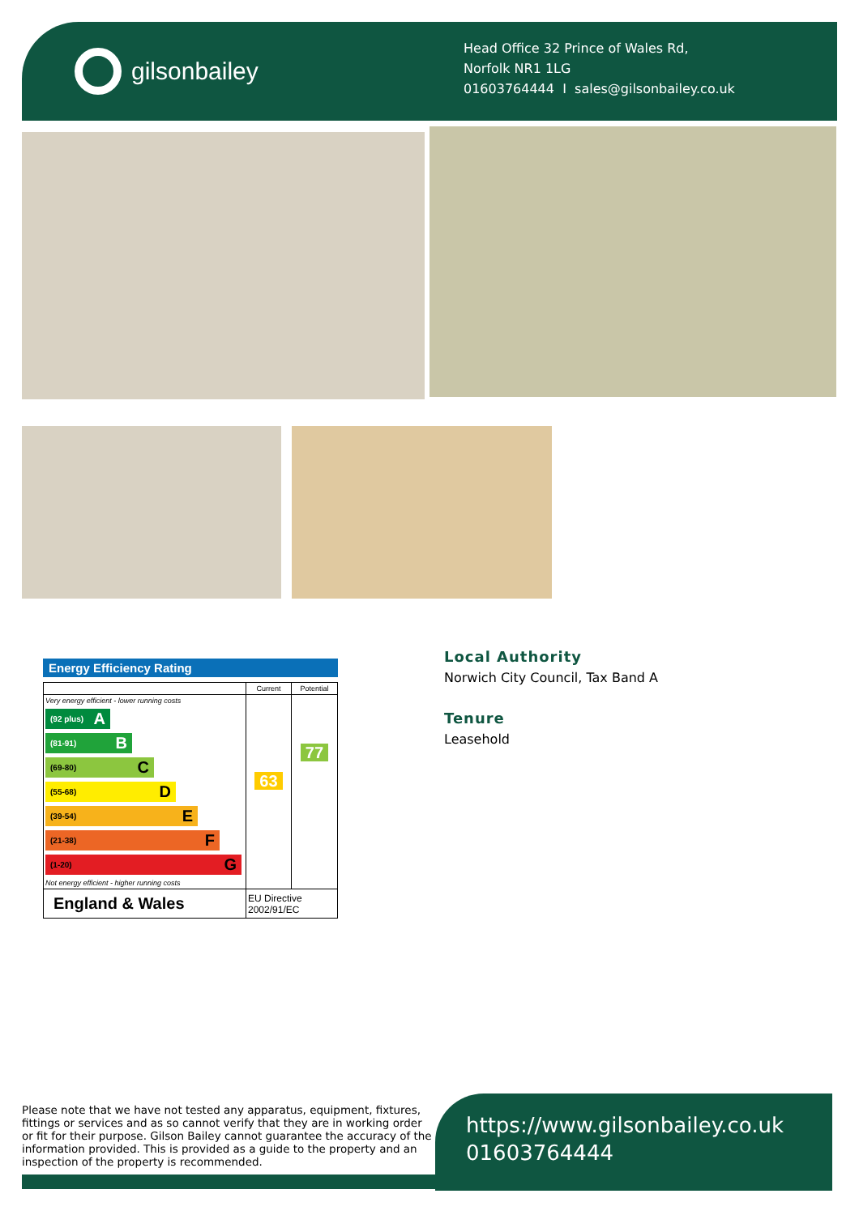gilsonbailey
Head Office 32 Prince of Wales Rd,
Norfolk NR1 1LG
01603764444 I sales@gilsonbailey.co.uk
Energy Efficiency Rating
| | Current | Potential |
| --- | --- | --- |
| Very energy efficient - lower running costs (92 plus) A (81-91) B (69-80) C (55-68) D (39-54) E (21-38) F (1-20) G Not energy efficient - higher running costs | 63 | 77 |
| England & Wales | EU Directive 2002/91/EC | |
Local Authority
Norwich City Council, Tax Band A
Tenure
Leasehold
Please note that we have not tested any apparatus, equipment, fixtures, fittings or services and as so cannot verify that they are in working order or fit for their purpose. Gilson Bailey cannot guarantee the accuracy of the information provided. This is provided as a guide to the property and an inspection of the property is recommended.
https://www.gilsonbailey.co.uk
01603764444